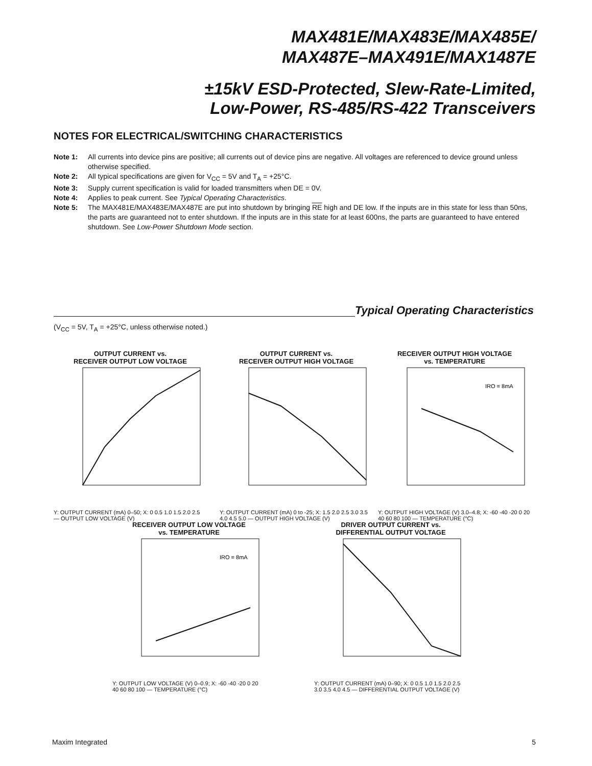MAX481E/MAX483E/MAX485E/
MAX487E–MAX491E/MAX1487E
±15kV ESD-Protected, Slew-Rate-Limited,
Low-Power, RS-485/RS-422 Transceivers
NOTES FOR ELECTRICAL/SWITCHING CHARACTERISTICS
Note 1: All currents into device pins are positive; all currents out of device pins are negative. All voltages are referenced to device ground unless otherwise specified.
Note 2: All typical specifications are given for V<sub>CC</sub> = 5V and T<sub>A</sub> = +25°C.
Note 3: Supply current specification is valid for loaded transmitters when DE = 0V.
Note 4: Applies to peak current. See Typical Operating Characteristics.
Note 5: The MAX481E/MAX483E/MAX487E are put into shutdown by bringing RE high and DE low. If the inputs are in this state for less than 50ns, the parts are guaranteed not to enter shutdown. If the inputs are in this state for at least 600ns, the parts are guaranteed to have entered shutdown. See Low-Power Shutdown Mode section.
Typical Operating Characteristics
(V<sub>CC</sub> = 5V, T<sub>A</sub> = +25°C, unless otherwise noted.)
OUTPUT CURRENT vs.
RECEIVER OUTPUT LOW VOLTAGE
Y: OUTPUT CURRENT (mA) 0–50; X: 0 0.5 1.0 1.5 2.0 2.5 — OUTPUT LOW VOLTAGE (V)
OUTPUT CURRENT vs.
RECEIVER OUTPUT HIGH VOLTAGE
Y: OUTPUT CURRENT (mA) 0 to -25; X: 1.5 2.0 2.5 3.0 3.5 4.0 4.5 5.0 — OUTPUT HIGH VOLTAGE (V)
RECEIVER OUTPUT HIGH VOLTAGE
vs. TEMPERATURE
IRO = 8mA
Y: OUTPUT HIGH VOLTAGE (V) 3.0–4.8; X: -60 -40 -20 0 20 40 60 80 100 — TEMPERATURE (°C)
RECEIVER OUTPUT LOW VOLTAGE
vs. TEMPERATURE
IRO = 8mA
Y: OUTPUT LOW VOLTAGE (V) 0–0.9; X: -60 -40 -20 0 20 40 60 80 100 — TEMPERATURE (°C)
DRIVER OUTPUT CURRENT vs.
DIFFERENTIAL OUTPUT VOLTAGE
Y: OUTPUT CURRENT (mA) 0–90; X: 0 0.5 1.0 1.5 2.0 2.5 3.0 3.5 4.0 4.5 — DIFFERENTIAL OUTPUT VOLTAGE (V)
Maxim Integrated 5